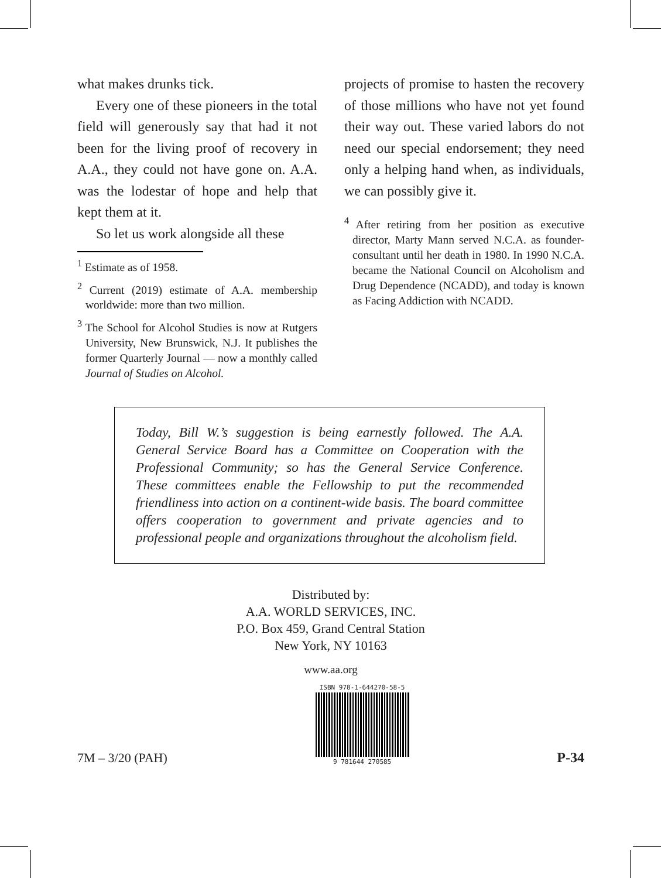what makes drunks tick.
Every one of these pioneers in the total field will generously say that had it not been for the living proof of recovery in A.A., they could not have gone on. A.A. was the lodestar of hope and help that kept them at it.
So let us work alongside all these
<sup>1</sup> Estimate as of 1958.
<sup>2</sup> Current (2019) estimate of A.A. membership worldwide: more than two million.
<sup>3</sup> The School for Alcohol Studies is now at Rutgers University, New Brunswick, N.J. It publishes the former Quarterly Journal — now a monthly called Journal of Studies on Alcohol.
projects of promise to hasten the recovery of those millions who have not yet found their way out. These varied labors do not need our special endorsement; they need only a helping hand when, as individuals, we can possibly give it.
<sup>4</sup> After retiring from her position as executive director, Marty Mann served N.C.A. as founder-consultant until her death in 1980. In 1990 N.C.A. became the National Council on Alcoholism and Drug Dependence (NCADD), and today is known as Facing Addiction with NCADD.
Today, Bill W.’s suggestion is being earnestly followed. The A.A. General Service Board has a Committee on Cooperation with the Professional Community; so has the General Service Conference. These committees enable the Fellowship to put the recommended friendliness into action on a continent-wide basis. The board committee offers cooperation to government and private agencies and to professional people and organizations throughout the alcoholism field.
Distributed by:
A.A. WORLD SERVICES, INC.
P.O. Box 459, Grand Central Station
New York, NY 10163
www.aa.org
7M – 3/20 (PAH)
ISBN 978-1-644270-58-5
9 781644 270585
P-34